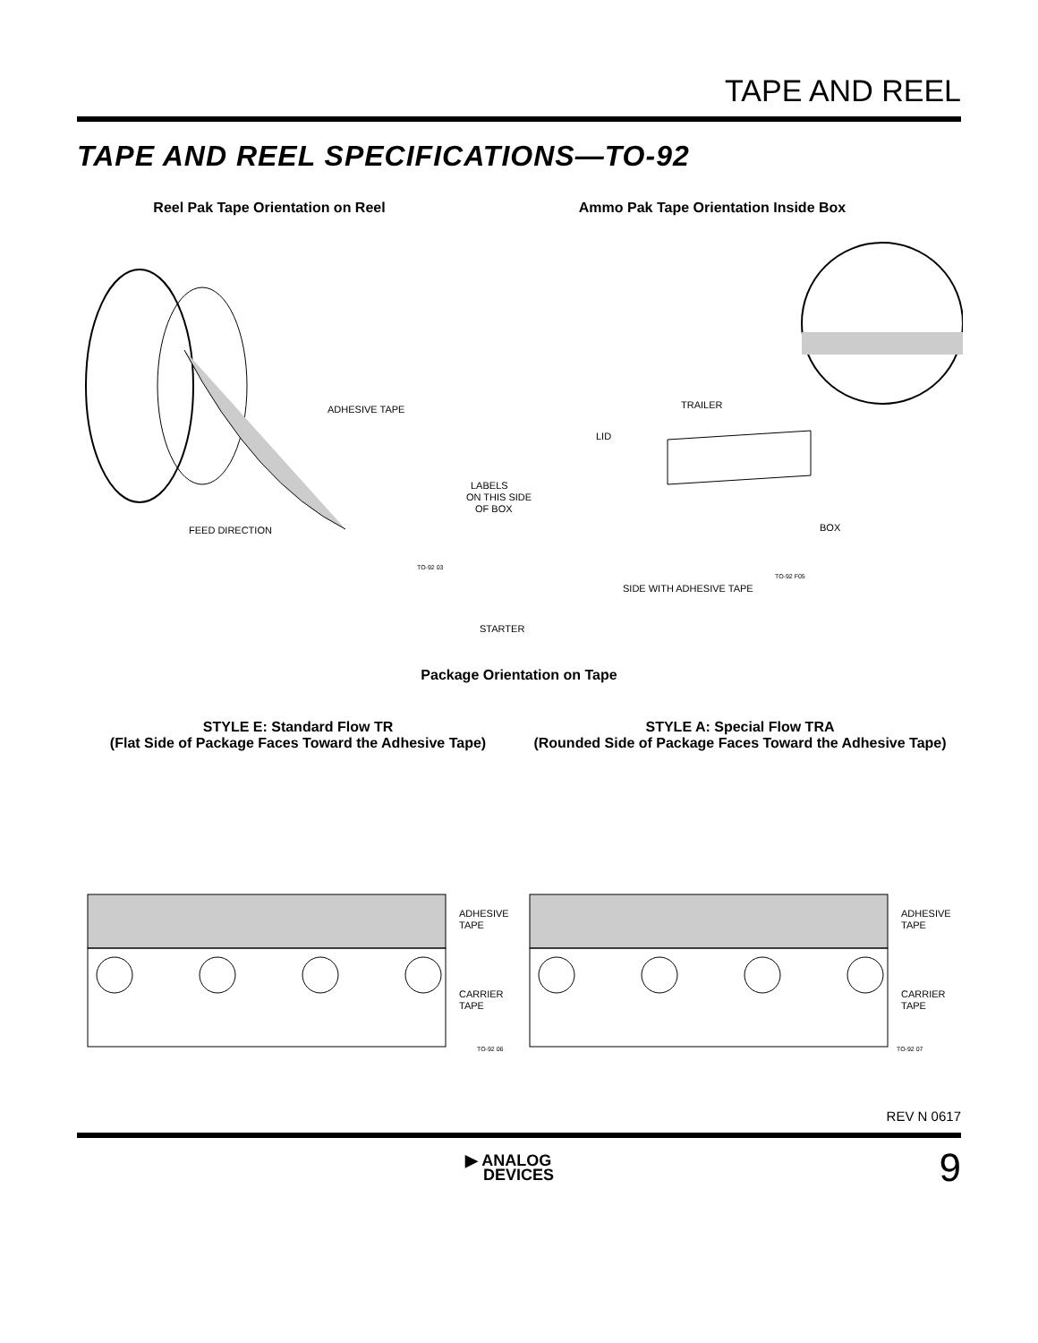TAPE AND REEL
TAPE AND REEL SPECIFICATIONS—TO-92
Reel Pak Tape Orientation on Reel
ADHESIVE TAPE
FEED DIRECTION
TO-92 03
Ammo Pak Tape Orientation Inside Box
TRAILER
LID
LABELS
ON THIS SIDE
OF BOX
BOX
SIDE WITH ADHESIVE TAPE
STARTER
TO-92 F05
Package Orientation on Tape
STYLE E: Standard Flow TR
(Flat Side of Package Faces Toward the Adhesive Tape)
ADHESIVE
TAPE
CARRIER
TAPE
TO-92 06
STYLE A: Special Flow TRA
(Rounded Side of Package Faces Toward the Adhesive Tape)
ADHESIVE
TAPE
CARRIER
TAPE
TO-92 07
REV N 0617
▶ ANALOG
DEVICES
9